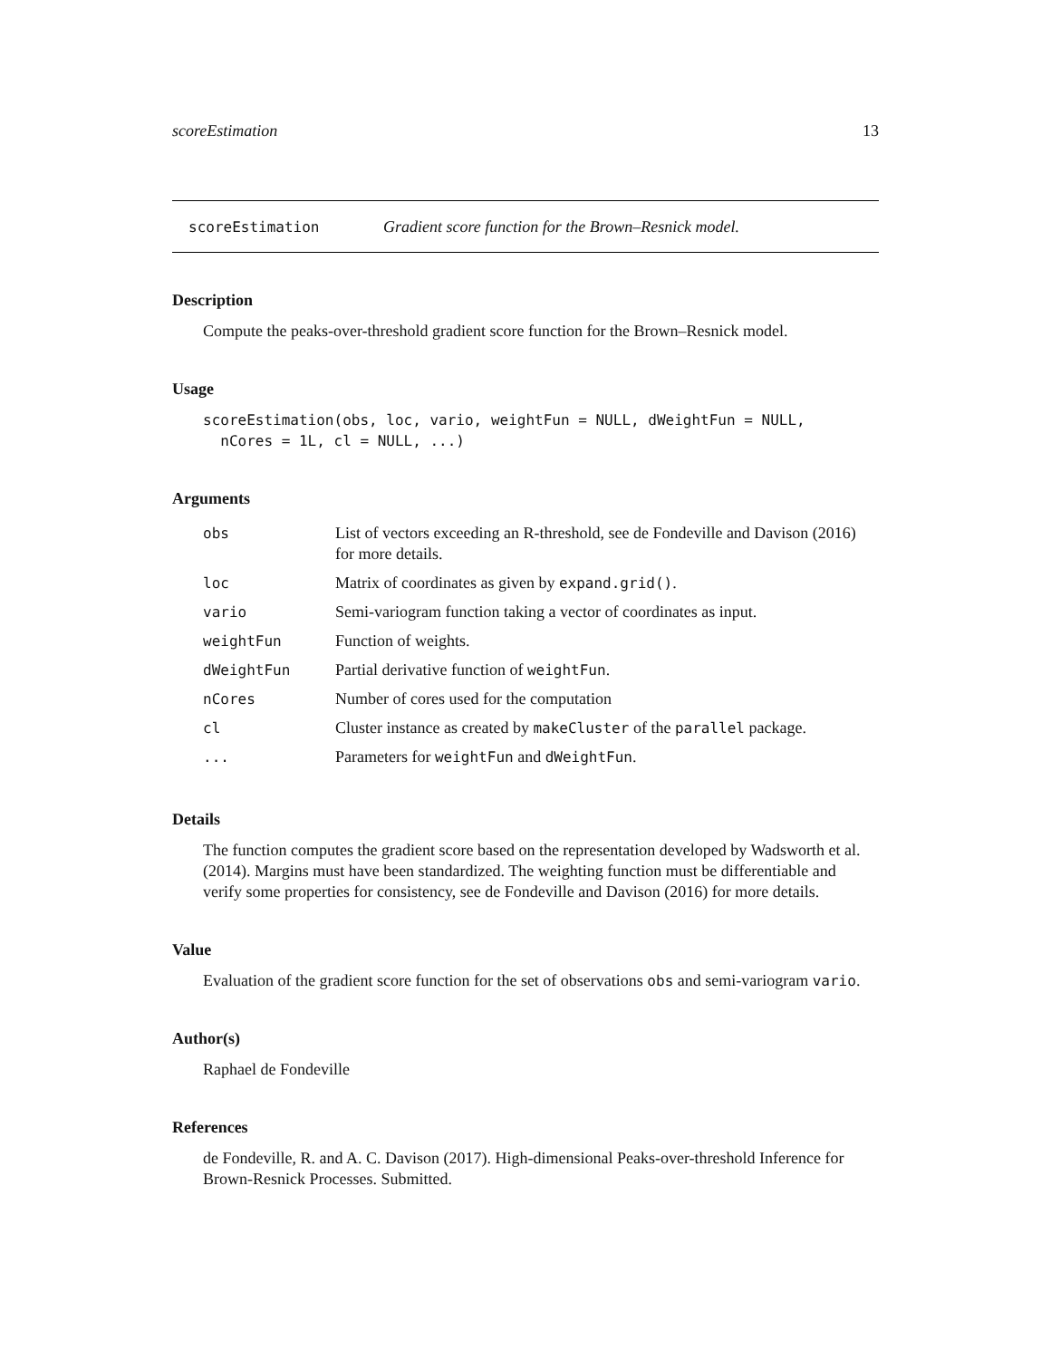scoreEstimation 13
scoreEstimation Gradient score function for the Brown–Resnick model.
Description
Compute the peaks-over-threshold gradient score function for the Brown–Resnick model.
Usage
scoreEstimation(obs, loc, vario, weightFun = NULL, dWeightFun = NULL,
  nCores = 1L, cl = NULL, ...)
Arguments
| obs | List of vectors exceeding an R-threshold, see de Fondeville and Davison (2016) for more details. |
| loc | Matrix of coordinates as given by expand.grid() . |
| vario | Semi-variogram function taking a vector of coordinates as input. |
| weightFun | Function of weights. |
| dWeightFun | Partial derivative function of weightFun . |
| nCores | Number of cores used for the computation |
| cl | Cluster instance as created by makeCluster of the parallel package. |
| ... | Parameters for weightFun and dWeightFun . |
Details
The function computes the gradient score based on the representation developed by Wadsworth et al. (2014). Margins must have been standardized. The weighting function must be differentiable and verify some properties for consistency, see de Fondeville and Davison (2016) for more details.
Value
Evaluation of the gradient score function for the set of observations obs and semi-variogram vario.
Author(s)
Raphael de Fondeville
References
de Fondeville, R. and A. C. Davison (2017). High-dimensional Peaks-over-threshold Inference for Brown-Resnick Processes. Submitted.